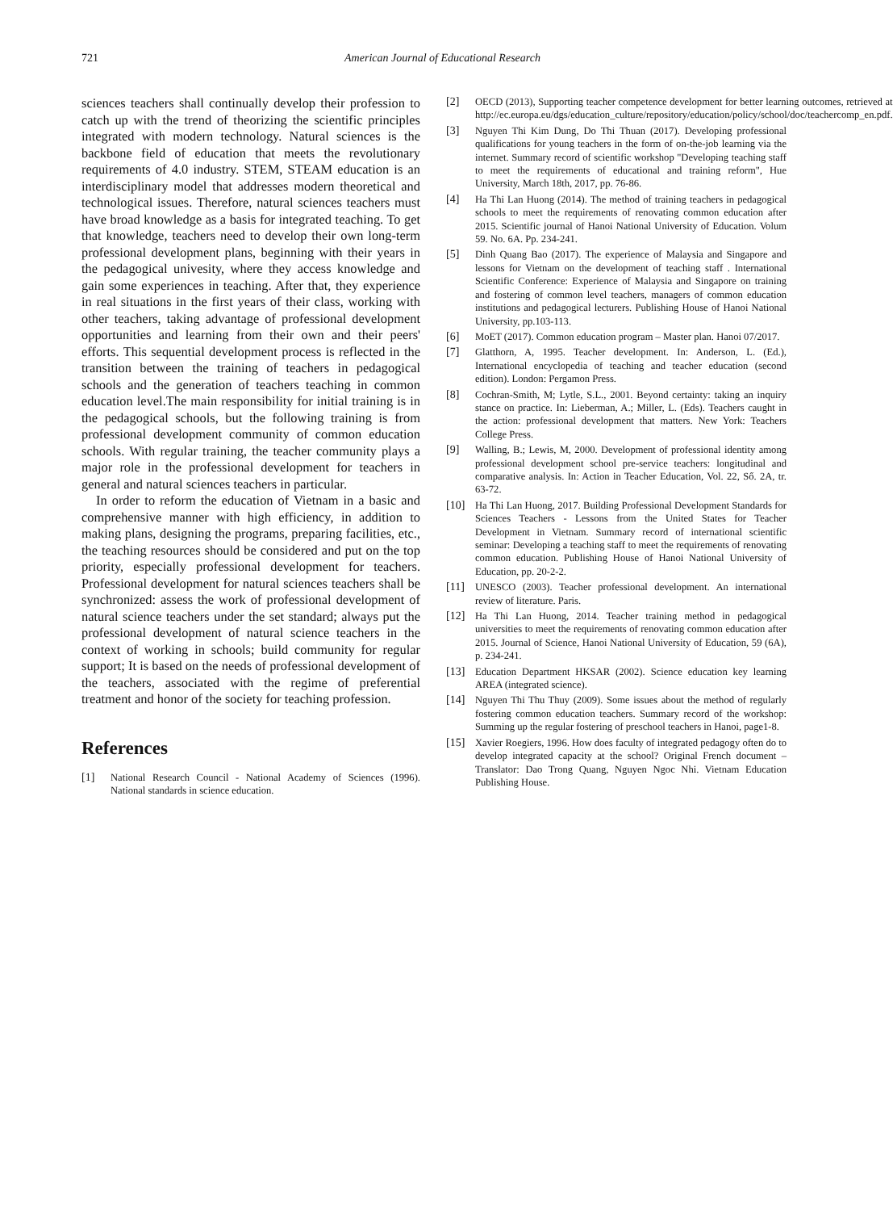721
American Journal of Educational Research
sciences teachers shall continually develop their profession to catch up with the trend of theorizing the scientific principles integrated with modern technology. Natural sciences is the backbone field of education that meets the revolutionary requirements of 4.0 industry. STEM, STEAM education is an interdisciplinary model that addresses modern theoretical and technological issues. Therefore, natural sciences teachers must have broad knowledge as a basis for integrated teaching. To get that knowledge, teachers need to develop their own long-term professional development plans, beginning with their years in the pedagogical univesity, where they access knowledge and gain some experiences in teaching. After that, they experience in real situations in the first years of their class, working with other teachers, taking advantage of professional development opportunities and learning from their own and their peers' efforts. This sequential development process is reflected in the transition between the training of teachers in pedagogical schools and the generation of teachers teaching in common education level.The main responsibility for initial training is in the pedagogical schools, but the following training is from professional development community of common education schools. With regular training, the teacher community plays a major role in the professional development for teachers in general and natural sciences teachers in particular.
In order to reform the education of Vietnam in a basic and comprehensive manner with high efficiency, in addition to making plans, designing the programs, preparing facilities, etc., the teaching resources should be considered and put on the top priority, especially professional development for teachers. Professional development for natural sciences teachers shall be synchronized: assess the work of professional development of natural science teachers under the set standard; always put the professional development of natural science teachers in the context of working in schools; build community for regular support; It is based on the needs of professional development of the teachers, associated with the regime of preferential treatment and honor of the society for teaching profession.
References
[1] National Research Council - National Academy of Sciences (1996). National standards in science education.
[2] OECD (2013), Supporting teacher competence development for better learning outcomes, retrieved at http://ec.europa.eu/dgs/education_culture/repository/education/policy/school/doc/teachercomp_en.pdf.
[3] Nguyen Thi Kim Dung, Do Thi Thuan (2017). Developing professional qualifications for young teachers in the form of on-the-job learning via the internet. Summary record of scientific workshop "Developing teaching staff to meet the requirements of educational and training reform", Hue University, March 18th, 2017, pp. 76-86.
[4] Ha Thi Lan Huong (2014). The method of training teachers in pedagogical schools to meet the requirements of renovating common education after 2015. Scientific journal of Hanoi National University of Education. Volum 59. No. 6A. Pp. 234-241.
[5] Dinh Quang Bao (2017). The experience of Malaysia and Singapore and lessons for Vietnam on the development of teaching staff . International Scientific Conference: Experience of Malaysia and Singapore on training and fostering of common level teachers, managers of common education institutions and pedagogical lecturers. Publishing House of Hanoi National University, pp.103-113.
[6] MoET (2017). Common education program – Master plan. Hanoi 07/2017.
[7] Glatthorn, A, 1995. Teacher development. In: Anderson, L. (Ed.), International encyclopedia of teaching and teacher education (second edition). London: Pergamon Press.
[8] Cochran-Smith, M; Lytle, S.L., 2001. Beyond certainty: taking an inquiry stance on practice. In: Lieberman, A.; Miller, L. (Eds). Teachers caught in the action: professional development that matters. New York: Teachers College Press.
[9] Walling, B.; Lewis, M, 2000. Development of professional identity among professional development school pre-service teachers: longitudinal and comparative analysis. In: Action in Teacher Education, Vol. 22, Số. 2A, tr. 63-72.
[10] Ha Thi Lan Huong, 2017. Building Professional Development Standards for Sciences Teachers - Lessons from the United States for Teacher Development in Vietnam. Summary record of international scientific seminar: Developing a teaching staff to meet the requirements of renovating common education. Publishing House of Hanoi National University of Education, pp. 20-2-2.
[11] UNESCO (2003). Teacher professional development. An international review of literature. Paris.
[12] Ha Thi Lan Huong, 2014. Teacher training method in pedagogical universities to meet the requirements of renovating common education after 2015. Journal of Science, Hanoi National University of Education, 59 (6A), p. 234-241.
[13] Education Department HKSAR (2002). Science education key learning AREA (integrated science).
[14] Nguyen Thi Thu Thuy (2009). Some issues about the method of regularly fostering common education teachers. Summary record of the workshop: Summing up the regular fostering of preschool teachers in Hanoi, page1-8.
[15] Xavier Roegiers, 1996. How does faculty of integrated pedagogy often do to develop integrated capacity at the school? Original French document – Translator: Dao Trong Quang, Nguyen Ngoc Nhi. Vietnam Education Publishing House.